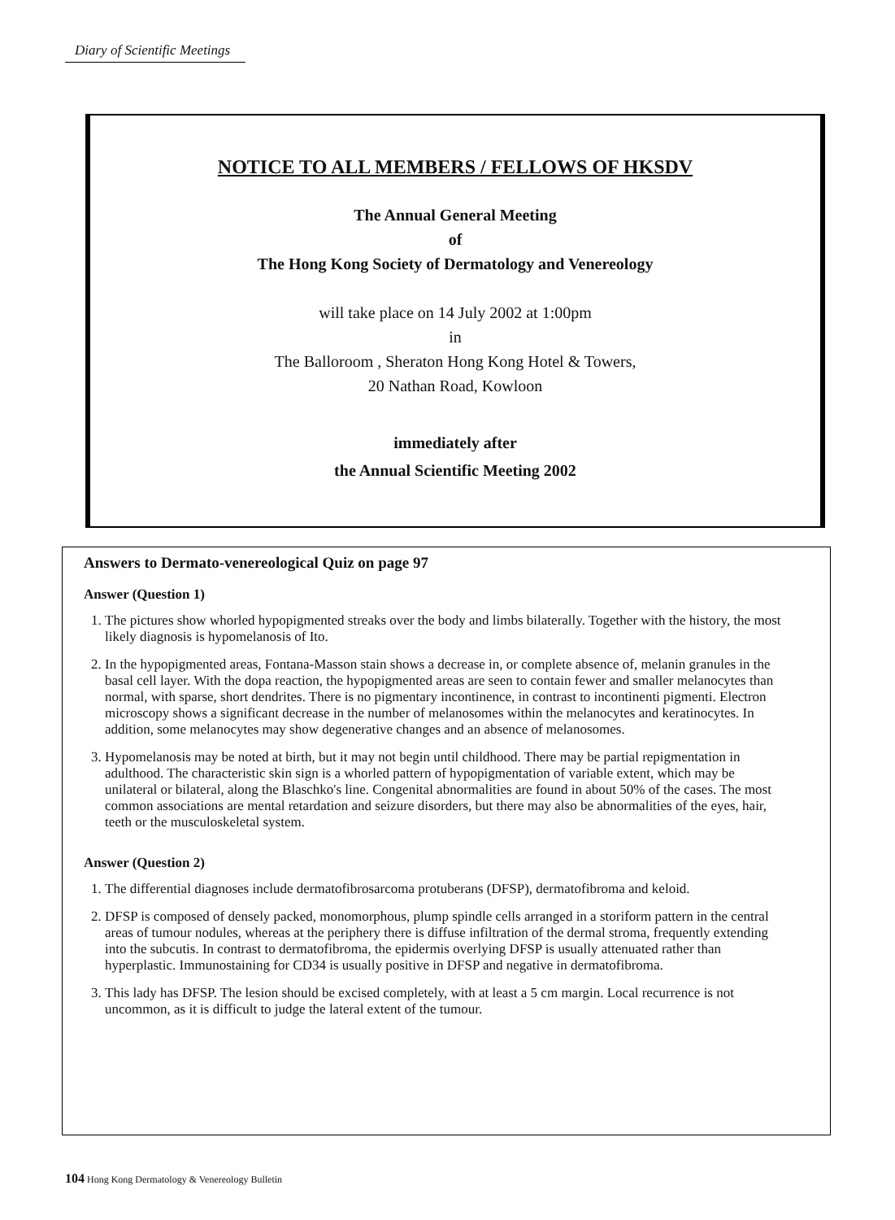Diary of Scientific Meetings
NOTICE TO ALL MEMBERS / FELLOWS OF HKSDV
The Annual General Meeting
of
The Hong Kong Society of Dermatology and Venereology
will take place on 14 July 2002 at 1:00pm
in
The Balloroom , Sheraton Hong Kong Hotel & Towers,
20 Nathan Road, Kowloon
immediately after
the Annual Scientific Meeting 2002
Answers to Dermato-venereological Quiz on page 97
Answer (Question 1)
1. The pictures show whorled hypopigmented streaks over the body and limbs bilaterally. Together with the history, the most likely diagnosis is hypomelanosis of Ito.
2. In the hypopigmented areas, Fontana-Masson stain shows a decrease in, or complete absence of, melanin granules in the basal cell layer. With the dopa reaction, the hypopigmented areas are seen to contain fewer and smaller melanocytes than normal, with sparse, short dendrites. There is no pigmentary incontinence, in contrast to incontinenti pigmenti. Electron microscopy shows a significant decrease in the number of melanosomes within the melanocytes and keratinocytes. In addition, some melanocytes may show degenerative changes and an absence of melanosomes.
3. Hypomelanosis may be noted at birth, but it may not begin until childhood. There may be partial repigmentation in adulthood. The characteristic skin sign is a whorled pattern of hypopigmentation of variable extent, which may be unilateral or bilateral, along the Blaschko's line. Congenital abnormalities are found in about 50% of the cases. The most common associations are mental retardation and seizure disorders, but there may also be abnormalities of the eyes, hair, teeth or the musculoskeletal system.
Answer (Question 2)
1. The differential diagnoses include dermatofibrosarcoma protuberans (DFSP), dermatofibroma and keloid.
2. DFSP is composed of densely packed, monomorphous, plump spindle cells arranged in a storiform pattern in the central areas of tumour nodules, whereas at the periphery there is diffuse infiltration of the dermal stroma, frequently extending into the subcutis. In contrast to dermatofibroma, the epidermis overlying DFSP is usually attenuated rather than hyperplastic. Immunostaining for CD34 is usually positive in DFSP and negative in dermatofibroma.
3. This lady has DFSP. The lesion should be excised completely, with at least a 5 cm margin. Local recurrence is not uncommon, as it is difficult to judge the lateral extent of the tumour.
104 Hong Kong Dermatology & Venereology Bulletin